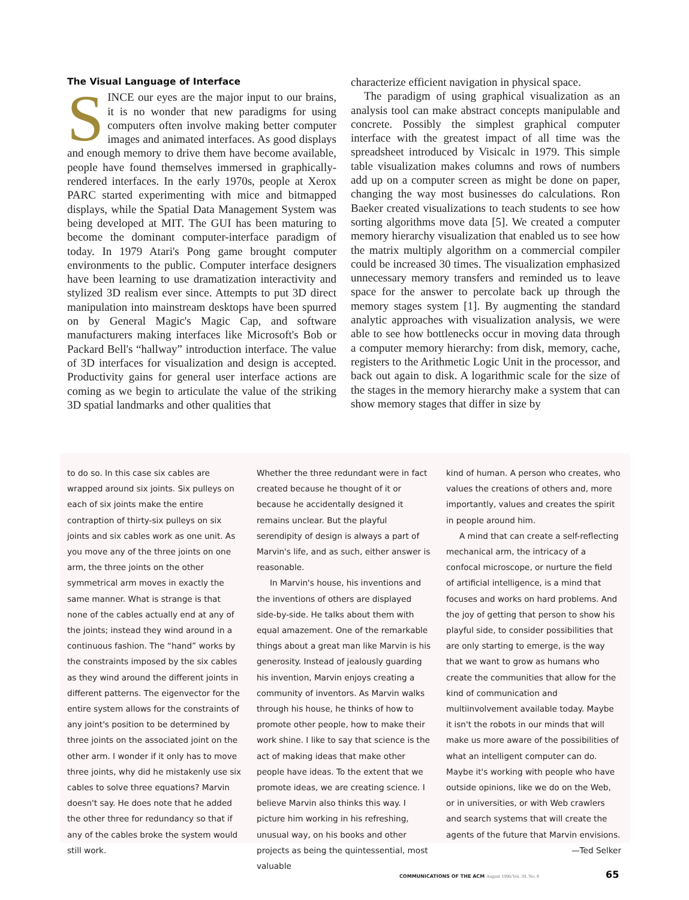The Visual Language of Interface
SINCE our eyes are the major input to our brains, it is no wonder that new paradigms for using computers often involve making better computer images and animated interfaces. As good displays and enough memory to drive them have become available, people have found themselves immersed in graphically-rendered interfaces. In the early 1970s, people at Xerox PARC started experimenting with mice and bitmapped displays, while the Spatial Data Management System was being developed at MIT. The GUI has been maturing to become the dominant computer-interface paradigm of today. In 1979 Atari's Pong game brought computer environments to the public. Computer interface designers have been learning to use dramatization interactivity and stylized 3D realism ever since. Attempts to put 3D direct manipulation into mainstream desktops have been spurred on by General Magic's Magic Cap, and software manufacturers making interfaces like Microsoft's Bob or Packard Bell's “hallway” introduction interface. The value of 3D interfaces for visualization and design is accepted. Productivity gains for general user interface actions are coming as we begin to articulate the value of the striking 3D spatial landmarks and other qualities that
characterize efficient navigation in physical space.
The paradigm of using graphical visualization as an analysis tool can make abstract concepts manipulable and concrete. Possibly the simplest graphical computer interface with the greatest impact of all time was the spreadsheet introduced by Visicalc in 1979. This simple table visualization makes columns and rows of numbers add up on a computer screen as might be done on paper, changing the way most businesses do calculations. Ron Baeker created visualizations to teach students to see how sorting algorithms move data [5]. We created a computer memory hierarchy visualization that enabled us to see how the matrix multiply algorithm on a commercial compiler could be increased 30 times. The visualization emphasized unnecessary memory transfers and reminded us to leave space for the answer to percolate back up through the memory stages system [1]. By augmenting the standard analytic approaches with visualization analysis, we were able to see how bottlenecks occur in moving data through a computer memory hierarchy: from disk, memory, cache, registers to the Arithmetic Logic Unit in the processor, and back out again to disk. A logarithmic scale for the size of the stages in the memory hierarchy make a system that can show memory stages that differ in size by
to do so. In this case six cables are wrapped around six joints. Six pulleys on each of six joints make the entire contraption of thirty-six pulleys on six joints and six cables work as one unit. As you move any of the three joints on one arm, the three joints on the other symmetrical arm moves in exactly the same manner. What is strange is that none of the cables actually end at any of the joints; instead they wind around in a continuous fashion. The “hand” works by the constraints imposed by the six cables as they wind around the different joints in different patterns. The eigenvector for the entire system allows for the constraints of any joint's position to be determined by three joints on the associated joint on the other arm. I wonder if it only has to move three joints, why did he mistakenly use six cables to solve three equations? Marvin doesn't say. He does note that he added the other three for redundancy so that if any of the cables broke the system would still work.
Whether the three redundant were in fact created because he thought of it or because he accidentally designed it remains unclear. But the playful serendipity of design is always a part of Marvin's life, and as such, either answer is reasonable.
In Marvin's house, his inventions and the inventions of others are displayed side-by-side. He talks about them with equal amazement. One of the remarkable things about a great man like Marvin is his generosity. Instead of jealously guarding his invention, Marvin enjoys creating a community of inventors. As Marvin walks through his house, he thinks of how to promote other people, how to make their work shine. I like to say that science is the act of making ideas that make other people have ideas. To the extent that we promote ideas, we are creating science. I believe Marvin also thinks this way. I picture him working in his refreshing, unusual way, on his books and other projects as being the quintessential, most valuable
kind of human. A person who creates, who values the creations of others and, more importantly, values and creates the spirit in people around him.
A mind that can create a self-reflecting mechanical arm, the intricacy of a confocal microscope, or nurture the field of artificial intelligence, is a mind that focuses and works on hard problems. And the joy of getting that person to show his playful side, to consider possibilities that are only starting to emerge, is the way that we want to grow as humans who create the communities that allow for the kind of communication and multiinvolvement available today. Maybe it isn't the robots in our minds that will make us more aware of the possibilities of what an intelligent computer can do. Maybe it's working with people who have outside opinions, like we do on the Web, or in universities, or with Web crawlers and search systems that will create the agents of the future that Marvin envisions. —Ted Selker
COMMUNICATIONS OF THE ACM August 1996/Vol. 39, No. 8
65